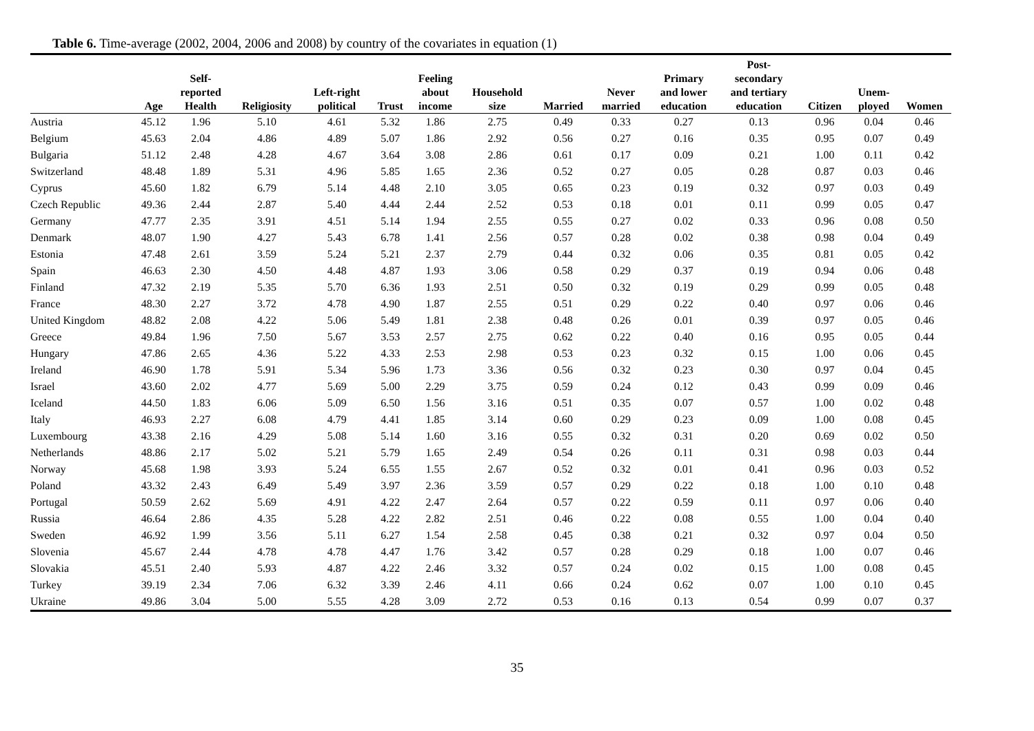Table 6. Time-average (2002, 2004, 2006 and 2008) by country of the covariates in equation (1)
| | Age | Self- reported Health | Religiosity | Left-right political | Trust | Feeling about income | Household size | Married | Never married | Primary and lower education | Post- secondary and tertiary education | Citizen | Unem- ployed | Women |
| --- | --- | --- | --- | --- | --- | --- | --- | --- | --- | --- | --- | --- | --- | --- |
| Austria | 45.12 | 1.96 | 5.10 | 4.61 | 5.32 | 1.86 | 2.75 | 0.49 | 0.33 | 0.27 | 0.13 | 0.96 | 0.04 | 0.46 |
| Belgium | 45.63 | 2.04 | 4.86 | 4.89 | 5.07 | 1.86 | 2.92 | 0.56 | 0.27 | 0.16 | 0.35 | 0.95 | 0.07 | 0.49 |
| Bulgaria | 51.12 | 2.48 | 4.28 | 4.67 | 3.64 | 3.08 | 2.86 | 0.61 | 0.17 | 0.09 | 0.21 | 1.00 | 0.11 | 0.42 |
| Switzerland | 48.48 | 1.89 | 5.31 | 4.96 | 5.85 | 1.65 | 2.36 | 0.52 | 0.27 | 0.05 | 0.28 | 0.87 | 0.03 | 0.46 |
| Cyprus | 45.60 | 1.82 | 6.79 | 5.14 | 4.48 | 2.10 | 3.05 | 0.65 | 0.23 | 0.19 | 0.32 | 0.97 | 0.03 | 0.49 |
| Czech Republic | 49.36 | 2.44 | 2.87 | 5.40 | 4.44 | 2.44 | 2.52 | 0.53 | 0.18 | 0.01 | 0.11 | 0.99 | 0.05 | 0.47 |
| Germany | 47.77 | 2.35 | 3.91 | 4.51 | 5.14 | 1.94 | 2.55 | 0.55 | 0.27 | 0.02 | 0.33 | 0.96 | 0.08 | 0.50 |
| Denmark | 48.07 | 1.90 | 4.27 | 5.43 | 6.78 | 1.41 | 2.56 | 0.57 | 0.28 | 0.02 | 0.38 | 0.98 | 0.04 | 0.49 |
| Estonia | 47.48 | 2.61 | 3.59 | 5.24 | 5.21 | 2.37 | 2.79 | 0.44 | 0.32 | 0.06 | 0.35 | 0.81 | 0.05 | 0.42 |
| Spain | 46.63 | 2.30 | 4.50 | 4.48 | 4.87 | 1.93 | 3.06 | 0.58 | 0.29 | 0.37 | 0.19 | 0.94 | 0.06 | 0.48 |
| Finland | 47.32 | 2.19 | 5.35 | 5.70 | 6.36 | 1.93 | 2.51 | 0.50 | 0.32 | 0.19 | 0.29 | 0.99 | 0.05 | 0.48 |
| France | 48.30 | 2.27 | 3.72 | 4.78 | 4.90 | 1.87 | 2.55 | 0.51 | 0.29 | 0.22 | 0.40 | 0.97 | 0.06 | 0.46 |
| United Kingdom | 48.82 | 2.08 | 4.22 | 5.06 | 5.49 | 1.81 | 2.38 | 0.48 | 0.26 | 0.01 | 0.39 | 0.97 | 0.05 | 0.46 |
| Greece | 49.84 | 1.96 | 7.50 | 5.67 | 3.53 | 2.57 | 2.75 | 0.62 | 0.22 | 0.40 | 0.16 | 0.95 | 0.05 | 0.44 |
| Hungary | 47.86 | 2.65 | 4.36 | 5.22 | 4.33 | 2.53 | 2.98 | 0.53 | 0.23 | 0.32 | 0.15 | 1.00 | 0.06 | 0.45 |
| Ireland | 46.90 | 1.78 | 5.91 | 5.34 | 5.96 | 1.73 | 3.36 | 0.56 | 0.32 | 0.23 | 0.30 | 0.97 | 0.04 | 0.45 |
| Israel | 43.60 | 2.02 | 4.77 | 5.69 | 5.00 | 2.29 | 3.75 | 0.59 | 0.24 | 0.12 | 0.43 | 0.99 | 0.09 | 0.46 |
| Iceland | 44.50 | 1.83 | 6.06 | 5.09 | 6.50 | 1.56 | 3.16 | 0.51 | 0.35 | 0.07 | 0.57 | 1.00 | 0.02 | 0.48 |
| Italy | 46.93 | 2.27 | 6.08 | 4.79 | 4.41 | 1.85 | 3.14 | 0.60 | 0.29 | 0.23 | 0.09 | 1.00 | 0.08 | 0.45 |
| Luxembourg | 43.38 | 2.16 | 4.29 | 5.08 | 5.14 | 1.60 | 3.16 | 0.55 | 0.32 | 0.31 | 0.20 | 0.69 | 0.02 | 0.50 |
| Netherlands | 48.86 | 2.17 | 5.02 | 5.21 | 5.79 | 1.65 | 2.49 | 0.54 | 0.26 | 0.11 | 0.31 | 0.98 | 0.03 | 0.44 |
| Norway | 45.68 | 1.98 | 3.93 | 5.24 | 6.55 | 1.55 | 2.67 | 0.52 | 0.32 | 0.01 | 0.41 | 0.96 | 0.03 | 0.52 |
| Poland | 43.32 | 2.43 | 6.49 | 5.49 | 3.97 | 2.36 | 3.59 | 0.57 | 0.29 | 0.22 | 0.18 | 1.00 | 0.10 | 0.48 |
| Portugal | 50.59 | 2.62 | 5.69 | 4.91 | 4.22 | 2.47 | 2.64 | 0.57 | 0.22 | 0.59 | 0.11 | 0.97 | 0.06 | 0.40 |
| Russia | 46.64 | 2.86 | 4.35 | 5.28 | 4.22 | 2.82 | 2.51 | 0.46 | 0.22 | 0.08 | 0.55 | 1.00 | 0.04 | 0.40 |
| Sweden | 46.92 | 1.99 | 3.56 | 5.11 | 6.27 | 1.54 | 2.58 | 0.45 | 0.38 | 0.21 | 0.32 | 0.97 | 0.04 | 0.50 |
| Slovenia | 45.67 | 2.44 | 4.78 | 4.78 | 4.47 | 1.76 | 3.42 | 0.57 | 0.28 | 0.29 | 0.18 | 1.00 | 0.07 | 0.46 |
| Slovakia | 45.51 | 2.40 | 5.93 | 4.87 | 4.22 | 2.46 | 3.32 | 0.57 | 0.24 | 0.02 | 0.15 | 1.00 | 0.08 | 0.45 |
| Turkey | 39.19 | 2.34 | 7.06 | 6.32 | 3.39 | 2.46 | 4.11 | 0.66 | 0.24 | 0.62 | 0.07 | 1.00 | 0.10 | 0.45 |
| Ukraine | 49.86 | 3.04 | 5.00 | 5.55 | 4.28 | 3.09 | 2.72 | 0.53 | 0.16 | 0.13 | 0.54 | 0.99 | 0.07 | 0.37 |
35